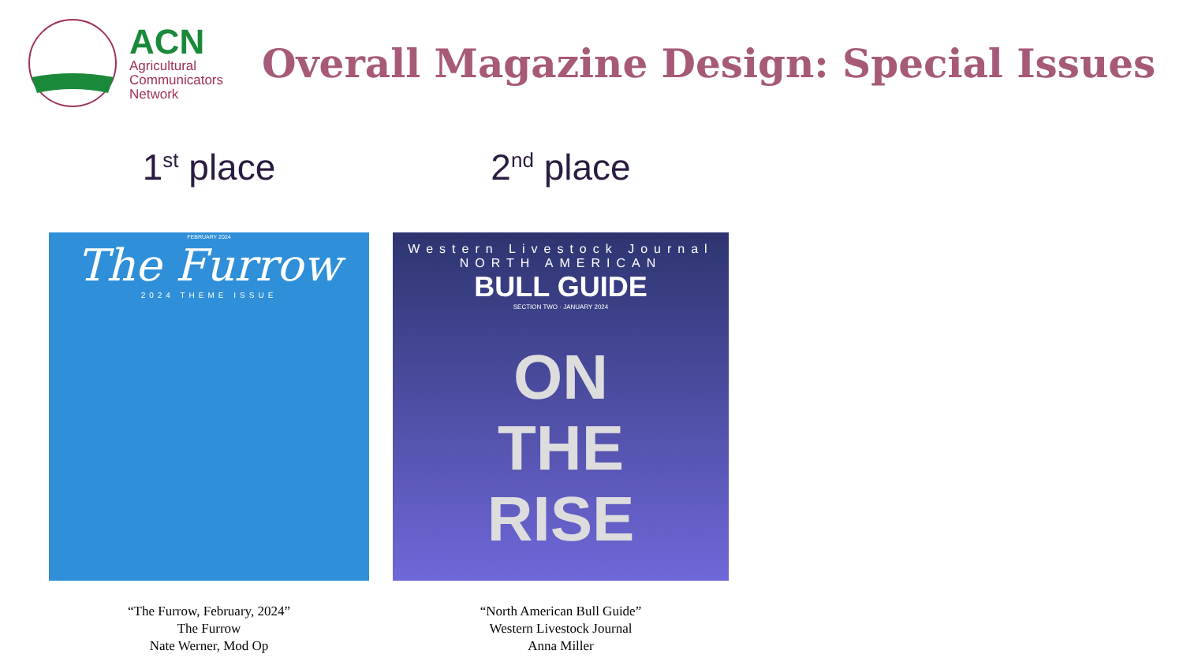ACN
Agricultural
Communicators
Network
Overall Magazine Design: Special Issues
1<sup>st</sup> place
FEBRUARY 2024
The Furrow
2024 THEME ISSUE
“The Furrow, February, 2024”
The Furrow
Nate Werner, Mod Op
2<sup>nd</sup> place
Western Livestock Journal NORTH AMERICAN
BULL GUIDE
SECTION TWO · JANUARY 2024
ON
THE
RISE
“North American Bull Guide”
Western Livestock Journal
Anna Miller